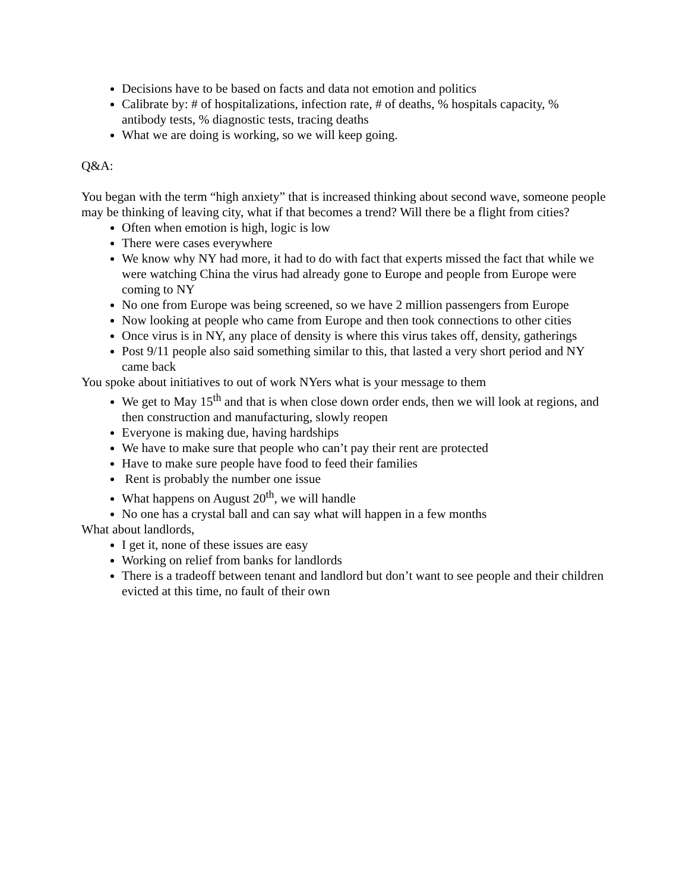Decisions have to be based on facts and data not emotion and politics
Calibrate by: # of hospitalizations, infection rate, # of deaths, % hospitals capacity, % antibody tests, % diagnostic tests, tracing deaths
What we are doing is working, so we will keep going.
Q&A:
You began with the term “high anxiety” that is increased thinking about second wave, someone people may be thinking of leaving city, what if that becomes a trend? Will there be a flight from cities?
Often when emotion is high, logic is low
There were cases everywhere
We know why NY had more, it had to do with fact that experts missed the fact that while we were watching China the virus had already gone to Europe and people from Europe were coming to NY
No one from Europe was being screened, so we have 2 million passengers from Europe
Now looking at people who came from Europe and then took connections to other cities
Once virus is in NY, any place of density is where this virus takes off, density, gatherings
Post 9/11 people also said something similar to this, that lasted a very short period and NY came back
You spoke about initiatives to out of work NYers what is your message to them
We get to May 15<sup>th</sup> and that is when close down order ends, then we will look at regions, and then construction and manufacturing, slowly reopen
Everyone is making due, having hardships
We have to make sure that people who can’t pay their rent are protected
Have to make sure people have food to feed their families
Rent is probably the number one issue
What happens on August 20<sup>th</sup>, we will handle
No one has a crystal ball and can say what will happen in a few months
What about landlords,
I get it, none of these issues are easy
Working on relief from banks for landlords
There is a tradeoff between tenant and landlord but don’t want to see people and their children evicted at this time, no fault of their own